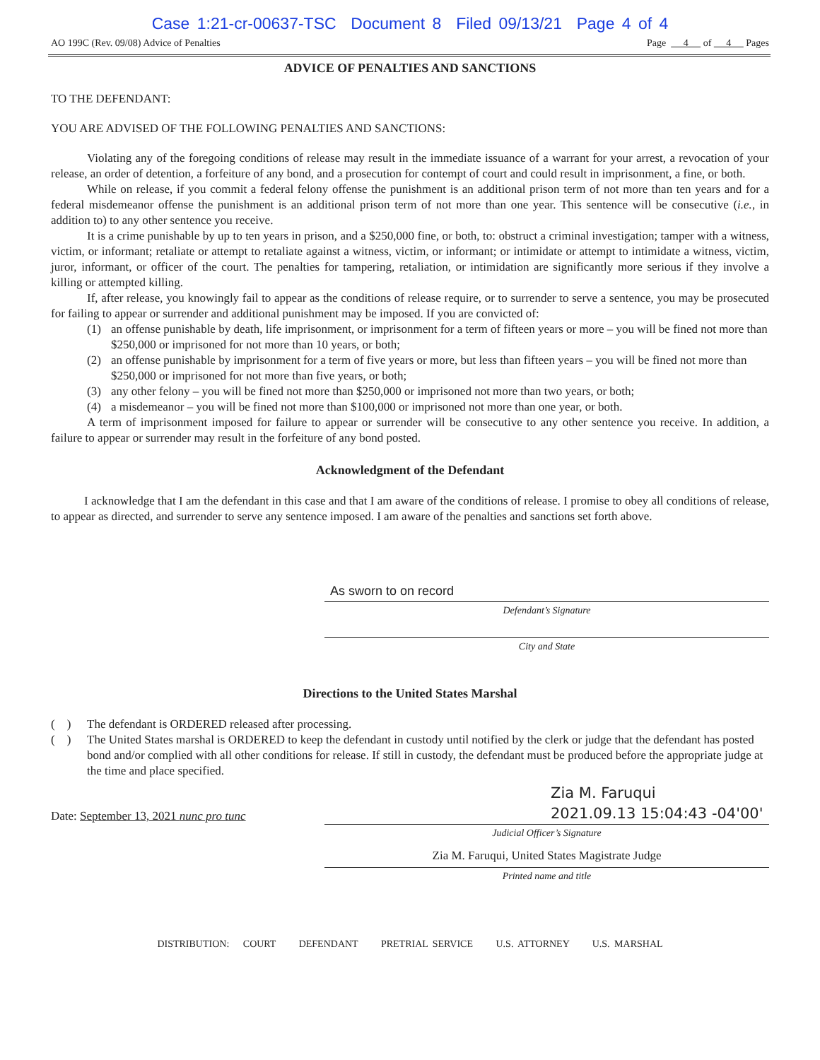Case 1:21-cr-00637-TSC Document 8 Filed 09/13/21 Page 4 of 4
AO 199C (Rev. 09/08) Advice of Penalties Page 4 of 4 Pages
ADVICE OF PENALTIES AND SANCTIONS
TO THE DEFENDANT:
YOU ARE ADVISED OF THE FOLLOWING PENALTIES AND SANCTIONS:
Violating any of the foregoing conditions of release may result in the immediate issuance of a warrant for your arrest, a revocation of your release, an order of detention, a forfeiture of any bond, and a prosecution for contempt of court and could result in imprisonment, a fine, or both.
While on release, if you commit a federal felony offense the punishment is an additional prison term of not more than ten years and for a federal misdemeanor offense the punishment is an additional prison term of not more than one year. This sentence will be consecutive (i.e., in addition to) to any other sentence you receive.
It is a crime punishable by up to ten years in prison, and a $250,000 fine, or both, to: obstruct a criminal investigation; tamper with a witness, victim, or informant; retaliate or attempt to retaliate against a witness, victim, or informant; or intimidate or attempt to intimidate a witness, victim, juror, informant, or officer of the court. The penalties for tampering, retaliation, or intimidation are significantly more serious if they involve a killing or attempted killing.
If, after release, you knowingly fail to appear as the conditions of release require, or to surrender to serve a sentence, you may be prosecuted for failing to appear or surrender and additional punishment may be imposed. If you are convicted of:
(1) an offense punishable by death, life imprisonment, or imprisonment for a term of fifteen years or more – you will be fined not more than $250,000 or imprisoned for not more than 10 years, or both;
(2) an offense punishable by imprisonment for a term of five years or more, but less than fifteen years – you will be fined not more than $250,000 or imprisoned for not more than five years, or both;
(3) any other felony – you will be fined not more than $250,000 or imprisoned not more than two years, or both;
(4) a misdemeanor – you will be fined not more than $100,000 or imprisoned not more than one year, or both.
A term of imprisonment imposed for failure to appear or surrender will be consecutive to any other sentence you receive. In addition, a failure to appear or surrender may result in the forfeiture of any bond posted.
Acknowledgment of the Defendant
I acknowledge that I am the defendant in this case and that I am aware of the conditions of release. I promise to obey all conditions of release, to appear as directed, and surrender to serve any sentence imposed. I am aware of the penalties and sanctions set forth above.
As sworn to on record
Defendant’s Signature
City and State
Directions to the United States Marshal
( ) The defendant is ORDERED released after processing.
( ) The United States marshal is ORDERED to keep the defendant in custody until notified by the clerk or judge that the defendant has posted bond and/or complied with all other conditions for release. If still in custody, the defendant must be produced before the appropriate judge at the time and place specified.
Date: September 13, 2021 nunc pro tunc
Zia M. Faruqui
2021.09.13 15:04:43 -04'00'
Judicial Officer’s Signature
Zia M. Faruqui, United States Magistrate Judge
Printed name and title
DISTRIBUTION: COURT DEFENDANT PRETRIAL SERVICE U.S. ATTORNEY U.S. MARSHAL